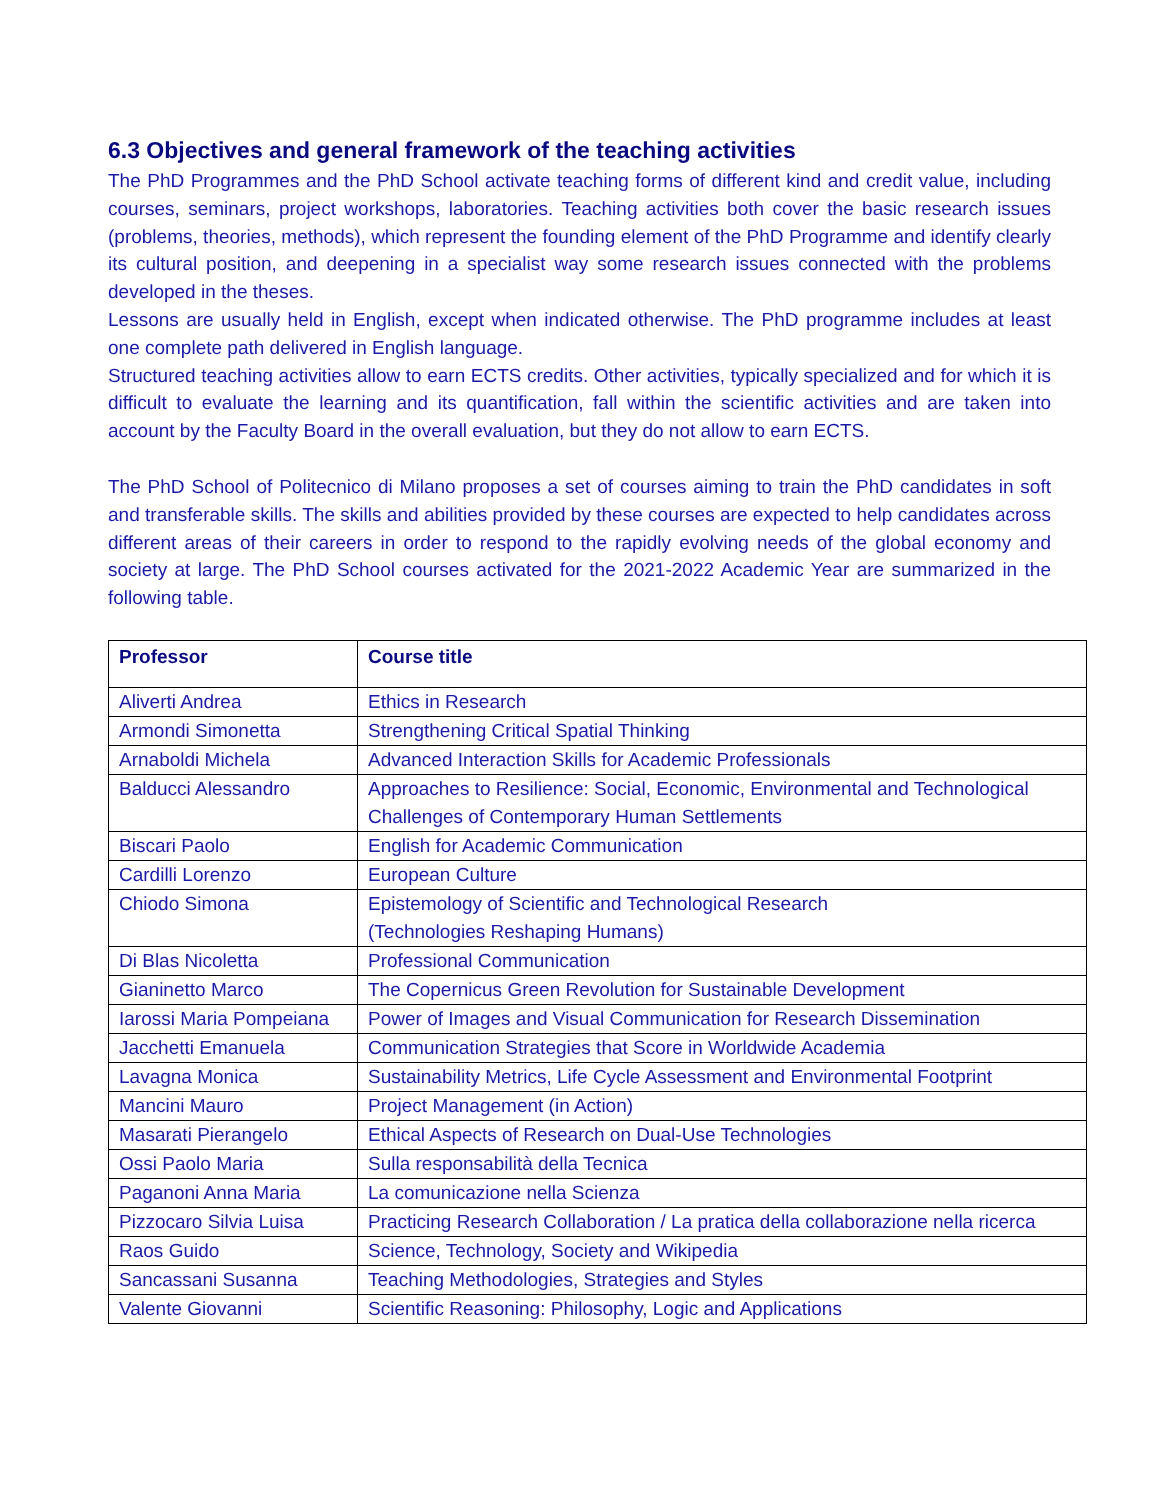6.3 Objectives and general framework of the teaching activities
The PhD Programmes and the PhD School activate teaching forms of different kind and credit value, including courses, seminars, project workshops, laboratories. Teaching activities both cover the basic research issues (problems, theories, methods), which represent the founding element of the PhD Programme and identify clearly its cultural position, and deepening in a specialist way some research issues connected with the problems developed in the theses.
Lessons are usually held in English, except when indicated otherwise. The PhD programme includes at least one complete path delivered in English language.
Structured teaching activities allow to earn ECTS credits. Other activities, typically specialized and for which it is difficult to evaluate the learning and its quantification, fall within the scientific activities and are taken into account by the Faculty Board in the overall evaluation, but they do not allow to earn ECTS.
The PhD School of Politecnico di Milano proposes a set of courses aiming to train the PhD candidates in soft and transferable skills. The skills and abilities provided by these courses are expected to help candidates across different areas of their careers in order to respond to the rapidly evolving needs of the global economy and society at large. The PhD School courses activated for the 2021-2022 Academic Year are summarized in the following table.
| Professor | Course title |
| --- | --- |
| Aliverti Andrea | Ethics in Research |
| Armondi Simonetta | Strengthening Critical Spatial Thinking |
| Arnaboldi Michela | Advanced Interaction Skills for Academic Professionals |
| Balducci Alessandro | Approaches to Resilience: Social, Economic, Environmental and Technological Challenges of Contemporary Human Settlements |
| Biscari Paolo | English for Academic Communication |
| Cardilli Lorenzo | European Culture |
| Chiodo Simona | Epistemology of Scientific and Technological Research (Technologies Reshaping Humans) |
| Di Blas Nicoletta | Professional Communication |
| Gianinetto Marco | The Copernicus Green Revolution for Sustainable Development |
| Iarossi Maria Pompeiana | Power of Images and Visual Communication for Research Dissemination |
| Jacchetti Emanuela | Communication Strategies that Score in Worldwide Academia |
| Lavagna Monica | Sustainability Metrics, Life Cycle Assessment and Environmental Footprint |
| Mancini Mauro | Project Management (in Action) |
| Masarati Pierangelo | Ethical Aspects of Research on Dual-Use Technologies |
| Ossi Paolo Maria | Sulla responsabilità della Tecnica |
| Paganoni Anna Maria | La comunicazione nella Scienza |
| Pizzocaro Silvia Luisa | Practicing Research Collaboration / La pratica della collaborazione nella ricerca |
| Raos Guido | Science, Technology, Society and Wikipedia |
| Sancassani Susanna | Teaching Methodologies, Strategies and Styles |
| Valente Giovanni | Scientific Reasoning: Philosophy, Logic and Applications |